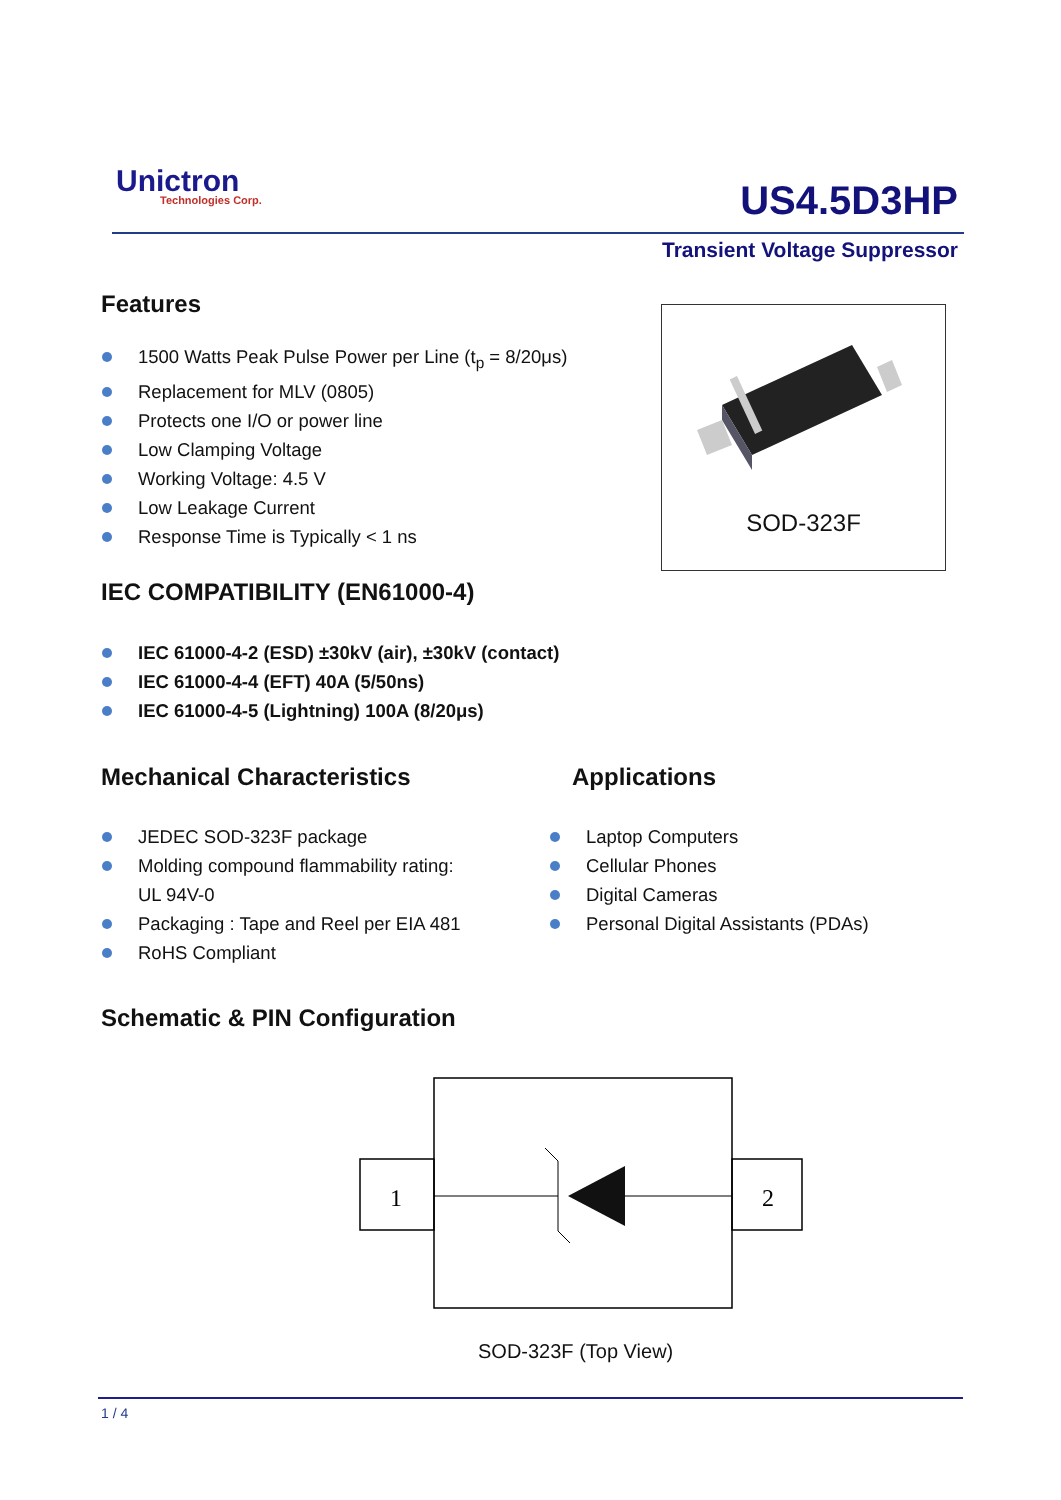Unictron
Technologies Corp.
US4.5D3HP
Transient Voltage Suppressor
Features
1500 Watts Peak Pulse Power per Line (t<sub>p</sub> = 8/20μs)
Replacement for MLV (0805)
Protects one I/O or power line
Low Clamping Voltage
Working Voltage: 4.5 V
Low Leakage Current
Response Time is Typically < 1 ns
SOD-323F
IEC COMPATIBILITY (EN61000-4)
IEC 61000-4-2 (ESD) ±30kV (air), ±30kV (contact)
IEC 61000-4-4 (EFT) 40A (5/50ns)
IEC 61000-4-5 (Lightning) 100A (8/20μs)
Mechanical Characteristics Applications
JEDEC SOD-323F package
Molding compound flammability rating:
UL 94V-0
Packaging : Tape and Reel per EIA 481
RoHS Compliant
Laptop Computers
Cellular Phones
Digital Cameras
Personal Digital Assistants (PDAs)
Schematic & PIN Configuration
1
2
SOD-323F (Top View)
1 / 4